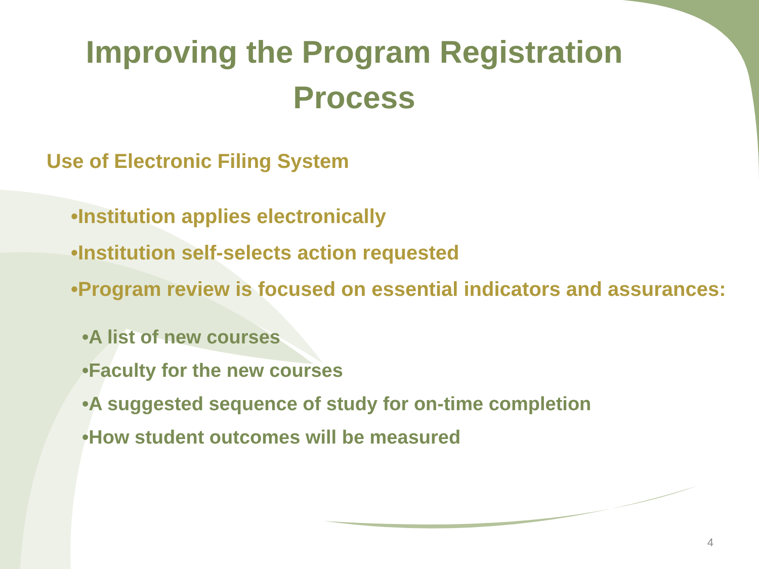Improving the Program Registration Process
Use of Electronic Filing System
•Institution applies electronically
•Institution self-selects action requested
•Program review is focused on essential indicators and assurances:
•A list of new courses
•Faculty for the new courses
•A suggested sequence of study for on-time completion
•How student outcomes will be measured
4